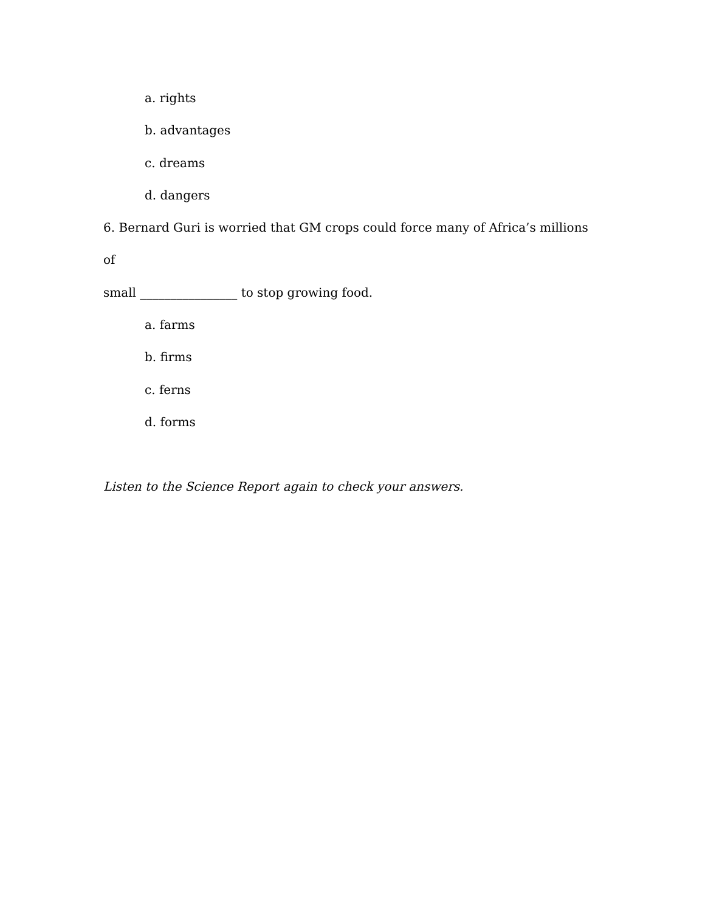a. rights
b. advantages
c. dreams
d. dangers
6. Bernard Guri is worried that GM crops could force many of Africa’s millions of
small ________________ to stop growing food.
a. farms
b. firms
c. ferns
d. forms
Listen to the Science Report again to check your answers.